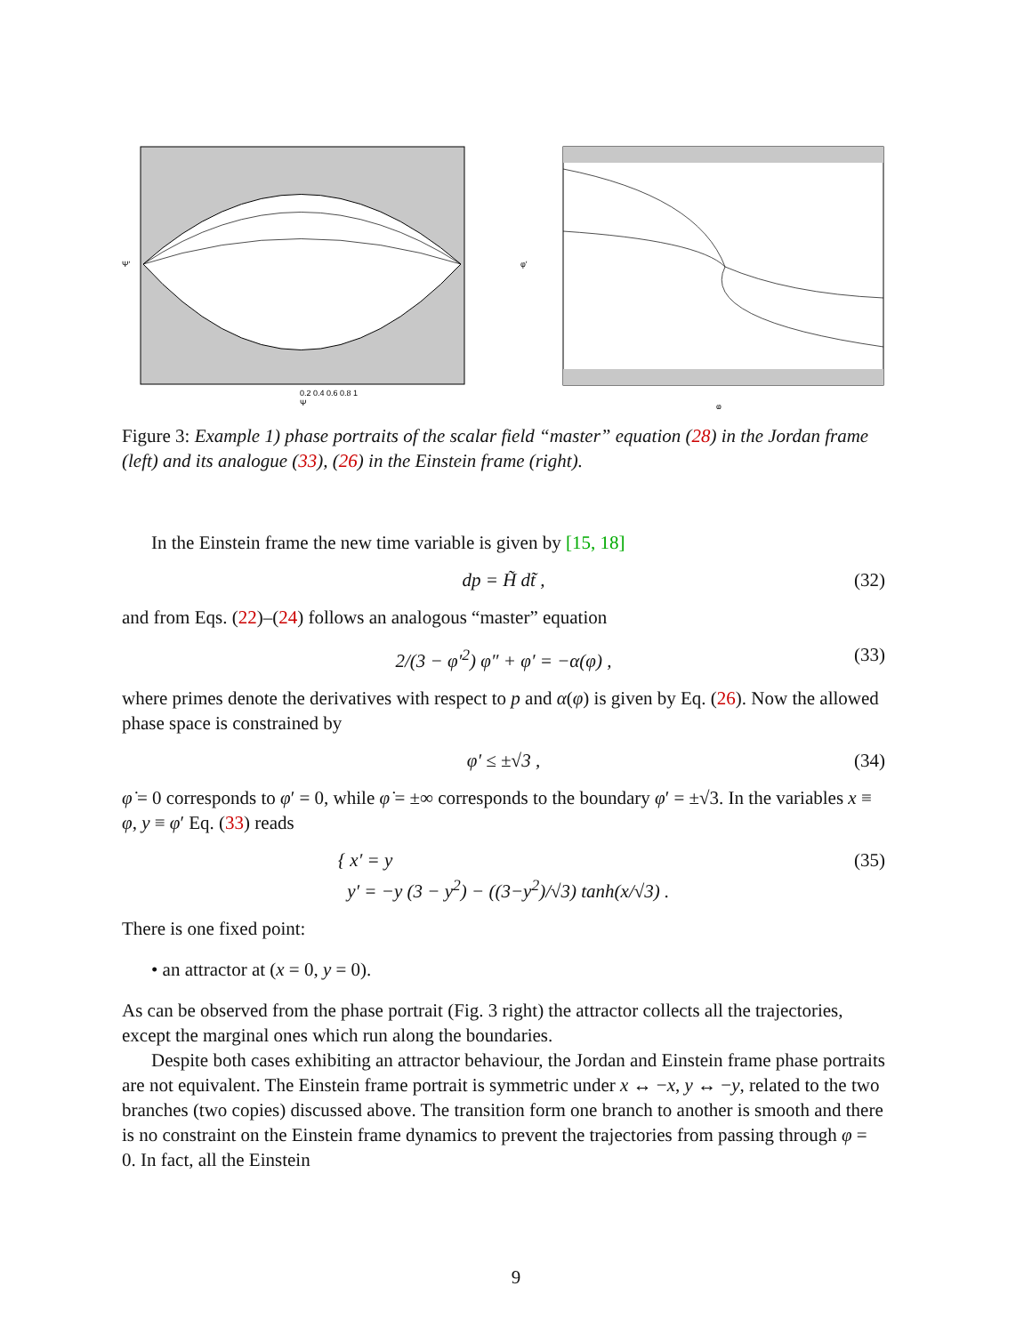0.2 0.4 0.6 0.8 1
Ψ′
Ψ
φ′
φ
Figure 3: Example 1) phase portraits of the scalar field “master” equation (28) in the Jordan frame (left) and its analogue (33), (26) in the Einstein frame (right).
In the Einstein frame the new time variable is given by [15, 18]
dp = H̃ dt̃ , (32)
and from Eqs. (22)–(24) follows an analogous “master” equation
2/(3 − φ′<sup>2</sup>) φ″ + φ′ = −α(φ) , (33)
where primes denote the derivatives with respect to p and α(φ) is given by Eq. (26). Now the allowed phase space is constrained by
φ′ ≤ ±√3 , (34)
φ̇ = 0 corresponds to φ′ = 0, while φ̇ = ±∞ corresponds to the boundary φ′ = ±√3. In the variables x ≡ φ, y ≡ φ′ Eq. (33) reads
{ x′ = y
y′ = −y (3 − y<sup>2</sup>) − ((3−y<sup>2</sup>)/√3) tanh(x/√3) . (35)
There is one fixed point:
• an attractor at (x = 0, y = 0).
As can be observed from the phase portrait (Fig. 3 right) the attractor collects all the trajectories, except the marginal ones which run along the boundaries.
Despite both cases exhibiting an attractor behaviour, the Jordan and Einstein frame phase portraits are not equivalent. The Einstein frame portrait is symmetric under x ↔ −x, y ↔ −y, related to the two branches (two copies) discussed above. The transition form one branch to another is smooth and there is no constraint on the Einstein frame dynamics to prevent the trajectories from passing through φ = 0. In fact, all the Einstein
9